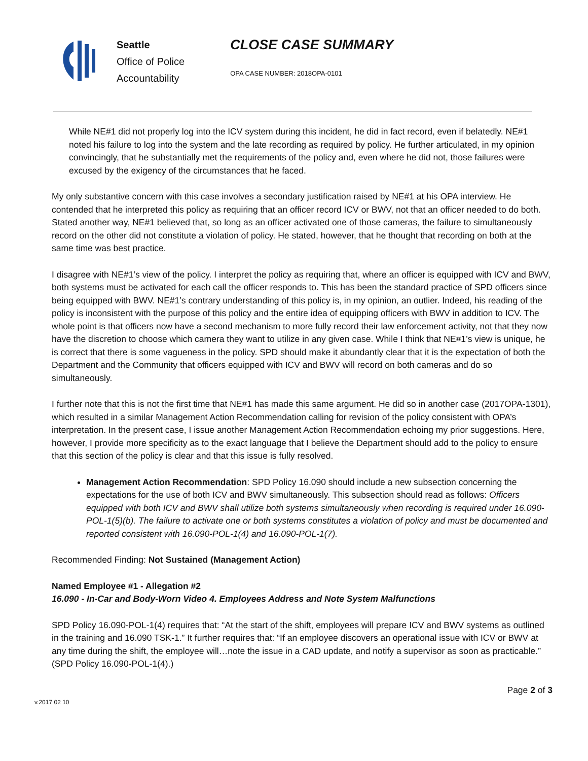Seattle
Office of Police
Accountability
CLOSE CASE SUMMARY
OPA CASE NUMBER: 2018OPA-0101
While NE#1 did not properly log into the ICV system during this incident, he did in fact record, even if belatedly. NE#1 noted his failure to log into the system and the late recording as required by policy. He further articulated, in my opinion convincingly, that he substantially met the requirements of the policy and, even where he did not, those failures were excused by the exigency of the circumstances that he faced.
My only substantive concern with this case involves a secondary justification raised by NE#1 at his OPA interview. He contended that he interpreted this policy as requiring that an officer record ICV or BWV, not that an officer needed to do both. Stated another way, NE#1 believed that, so long as an officer activated one of those cameras, the failure to simultaneously record on the other did not constitute a violation of policy. He stated, however, that he thought that recording on both at the same time was best practice.
I disagree with NE#1’s view of the policy. I interpret the policy as requiring that, where an officer is equipped with ICV and BWV, both systems must be activated for each call the officer responds to. This has been the standard practice of SPD officers since being equipped with BWV. NE#1’s contrary understanding of this policy is, in my opinion, an outlier. Indeed, his reading of the policy is inconsistent with the purpose of this policy and the entire idea of equipping officers with BWV in addition to ICV. The whole point is that officers now have a second mechanism to more fully record their law enforcement activity, not that they now have the discretion to choose which camera they want to utilize in any given case. While I think that NE#1’s view is unique, he is correct that there is some vagueness in the policy. SPD should make it abundantly clear that it is the expectation of both the Department and the Community that officers equipped with ICV and BWV will record on both cameras and do so simultaneously.
I further note that this is not the first time that NE#1 has made this same argument. He did so in another case (2017OPA-1301), which resulted in a similar Management Action Recommendation calling for revision of the policy consistent with OPA’s interpretation. In the present case, I issue another Management Action Recommendation echoing my prior suggestions. Here, however, I provide more specificity as to the exact language that I believe the Department should add to the policy to ensure that this section of the policy is clear and that this issue is fully resolved.
Management Action Recommendation: SPD Policy 16.090 should include a new subsection concerning the expectations for the use of both ICV and BWV simultaneously. This subsection should read as follows: Officers equipped with both ICV and BWV shall utilize both systems simultaneously when recording is required under 16.090-POL-1(5)(b). The failure to activate one or both systems constitutes a violation of policy and must be documented and reported consistent with 16.090-POL-1(4) and 16.090-POL-1(7).
Recommended Finding: Not Sustained (Management Action)
Named Employee #1 - Allegation #2
16.090 - In-Car and Body-Worn Video 4. Employees Address and Note System Malfunctions
SPD Policy 16.090-POL-1(4) requires that: “At the start of the shift, employees will prepare ICV and BWV systems as outlined in the training and 16.090 TSK-1.” It further requires that: “If an employee discovers an operational issue with ICV or BWV at any time during the shift, the employee will…note the issue in a CAD update, and notify a supervisor as soon as practicable.” (SPD Policy 16.090-POL-1(4).)
v.2017 02 10 Page 2 of 3